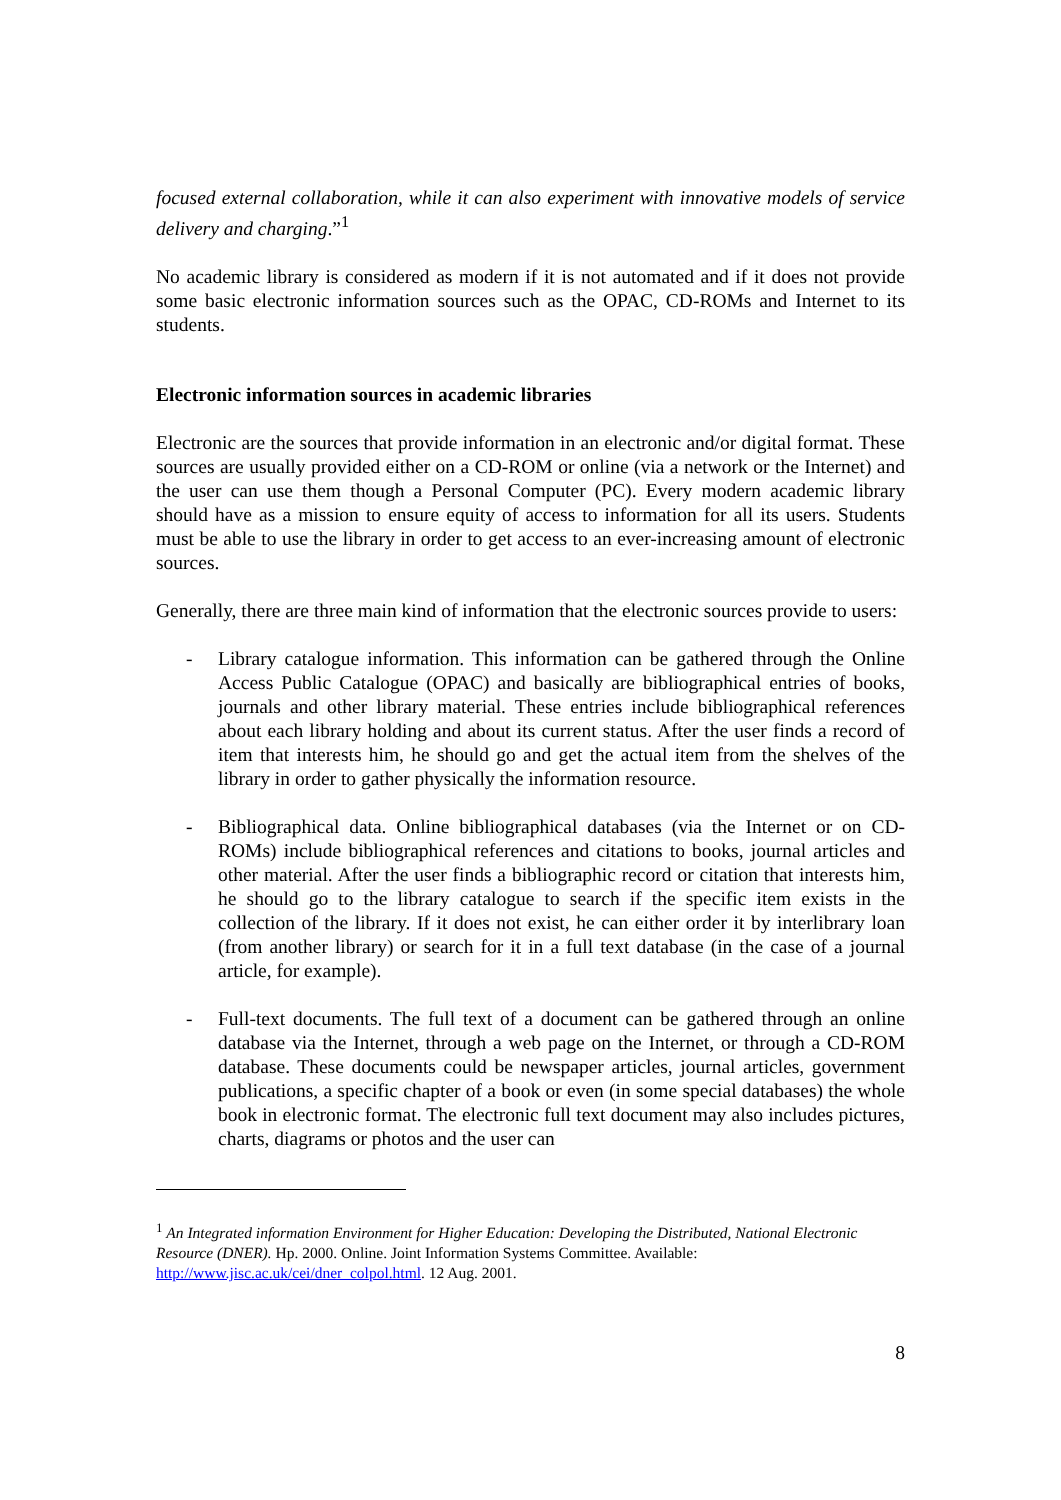focused external collaboration, while it can also experiment with innovative models of service delivery and charging.”<sup>1</sup>
No academic library is considered as modern if it is not automated and if it does not provide some basic electronic information sources such as the OPAC, CD-ROMs and Internet to its students.
Electronic information sources in academic libraries
Electronic are the sources that provide information in an electronic and/or digital format. These sources are usually provided either on a CD-ROM or online (via a network or the Internet) and the user can use them though a Personal Computer (PC). Every modern academic library should have as a mission to ensure equity of access to information for all its users. Students must be able to use the library in order to get access to an ever-increasing amount of electronic sources.
Generally, there are three main kind of information that the electronic sources provide to users:
- Library catalogue information. This information can be gathered through the Online Access Public Catalogue (OPAC) and basically are bibliographical entries of books, journals and other library material. These entries include bibliographical references about each library holding and about its current status. After the user finds a record of item that interests him, he should go and get the actual item from the shelves of the library in order to gather physically the information resource.
- Bibliographical data. Online bibliographical databases (via the Internet or on CD-ROMs) include bibliographical references and citations to books, journal articles and other material. After the user finds a bibliographic record or citation that interests him, he should go to the library catalogue to search if the specific item exists in the collection of the library. If it does not exist, he can either order it by interlibrary loan (from another library) or search for it in a full text database (in the case of a journal article, for example).
- Full-text documents. The full text of a document can be gathered through an online database via the Internet, through a web page on the Internet, or through a CD-ROM database. These documents could be newspaper articles, journal articles, government publications, a specific chapter of a book or even (in some special databases) the whole book in electronic format. The electronic full text document may also includes pictures, charts, diagrams or photos and the user can
<sup>1</sup> An Integrated information Environment for Higher Education: Developing the Distributed, National Electronic Resource (DNER). Hp. 2000. Online. Joint Information Systems Committee. Available: http://www.jisc.ac.uk/cei/dner_colpol.html. 12 Aug. 2001.
8